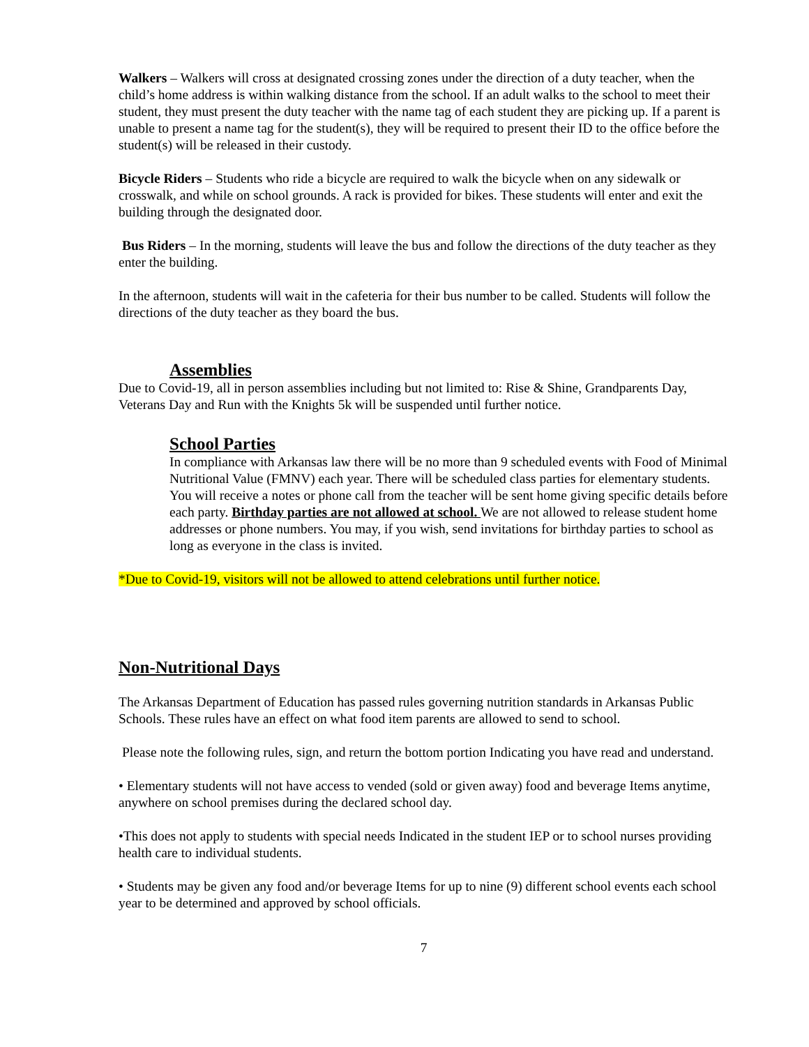Walkers – Walkers will cross at designated crossing zones under the direction of a duty teacher, when the child’s home address is within walking distance from the school. If an adult walks to the school to meet their student, they must present the duty teacher with the name tag of each student they are picking up. If a parent is unable to present a name tag for the student(s), they will be required to present their ID to the office before the student(s) will be released in their custody.
Bicycle Riders – Students who ride a bicycle are required to walk the bicycle when on any sidewalk or crosswalk, and while on school grounds. A rack is provided for bikes. These students will enter and exit the building through the designated door.
Bus Riders – In the morning, students will leave the bus and follow the directions of the duty teacher as they enter the building.
In the afternoon, students will wait in the cafeteria for their bus number to be called. Students will follow the directions of the duty teacher as they board the bus.
Assemblies
Due to Covid-19, all in person assemblies including but not limited to: Rise & Shine, Grandparents Day, Veterans Day and Run with the Knights 5k will be suspended until further notice.
School Parties
In compliance with Arkansas law there will be no more than 9 scheduled events with Food of Minimal Nutritional Value (FMNV) each year. There will be scheduled class parties for elementary students. You will receive a notes or phone call from the teacher will be sent home giving specific details before each party. Birthday parties are not allowed at school. We are not allowed to release student home addresses or phone numbers. You may, if you wish, send invitations for birthday parties to school as long as everyone in the class is invited.
*Due to Covid-19, visitors will not be allowed to attend celebrations until further notice.
Non-Nutritional Days
The Arkansas Department of Education has passed rules governing nutrition standards in Arkansas Public Schools. These rules have an effect on what food item parents are allowed to send to school.
Please note the following rules, sign, and return the bottom portion Indicating you have read and understand.
• Elementary students will not have access to vended (sold or given away) food and beverage Items anytime, anywhere on school premises during the declared school day.
•This does not apply to students with special needs Indicated in the student IEP or to school nurses providing health care to individual students.
• Students may be given any food and/or beverage Items for up to nine (9) different school events each school year to be determined and approved by school officials.
7